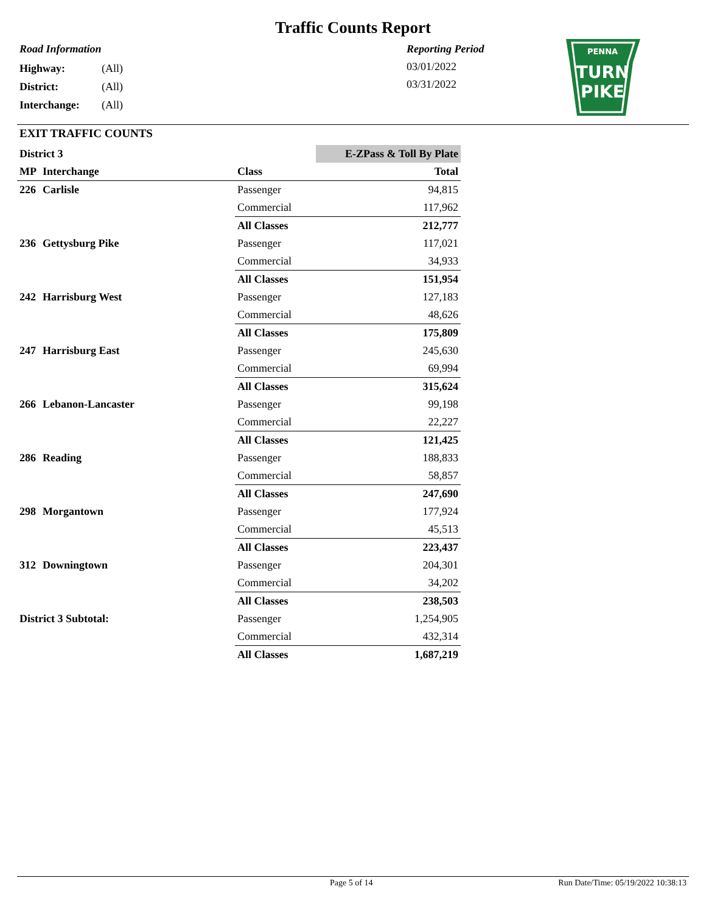Traffic Counts Report
Road Information
| Highway: | (All) |
| District: | (All) |
| Interchange: | (All) |
Reporting Period
03/01/2022
03/31/2022
PENNA
TURN
PIKE
EXIT TRAFFIC COUNTS
| District 3 | | | E-ZPass & Toll By Plate |
| MP | Interchange | Class | Total |
| 226 | Carlisle | Passenger | 94,815 |
| | | Commercial | 117,962 |
| | | All Classes | 212,777 |
| 236 | Gettysburg Pike | Passenger | 117,021 |
| | | Commercial | 34,933 |
| | | All Classes | 151,954 |
| 242 | Harrisburg West | Passenger | 127,183 |
| | | Commercial | 48,626 |
| | | All Classes | 175,809 |
| 247 | Harrisburg East | Passenger | 245,630 |
| | | Commercial | 69,994 |
| | | All Classes | 315,624 |
| 266 | Lebanon-Lancaster | Passenger | 99,198 |
| | | Commercial | 22,227 |
| | | All Classes | 121,425 |
| 286 | Reading | Passenger | 188,833 |
| | | Commercial | 58,857 |
| | | All Classes | 247,690 |
| 298 | Morgantown | Passenger | 177,924 |
| | | Commercial | 45,513 |
| | | All Classes | 223,437 |
| 312 | Downingtown | Passenger | 204,301 |
| | | Commercial | 34,202 |
| | | All Classes | 238,503 |
| District 3 Subtotal: | | Passenger | 1,254,905 |
| | | Commercial | 432,314 |
| | | All Classes | 1,687,219 |
Page 5 of 14
Run Date/Time: 05/19/2022 10:38:13